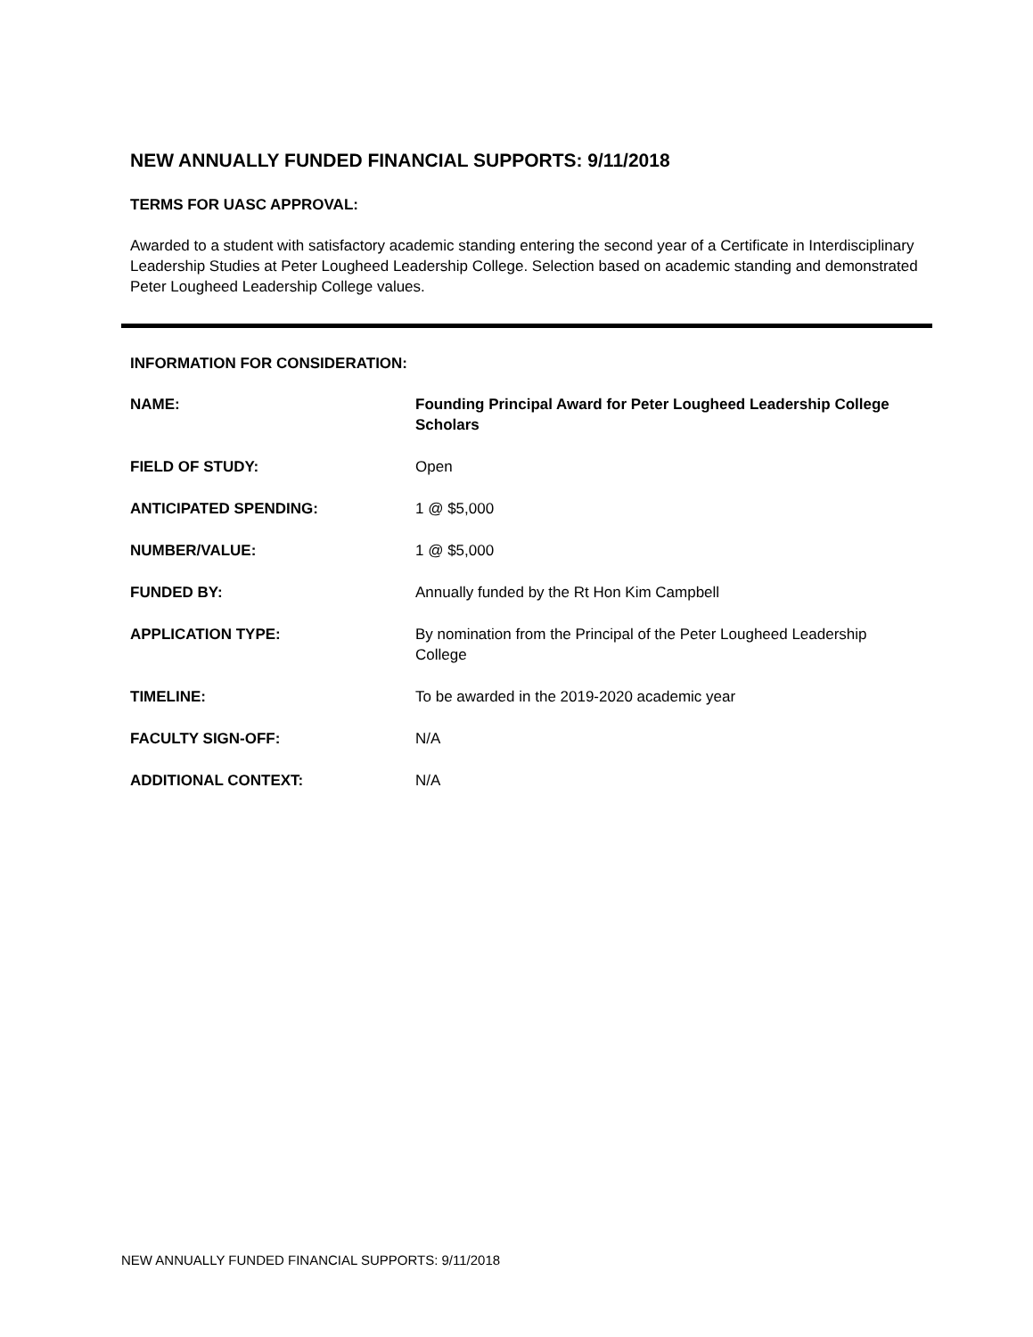NEW ANNUALLY FUNDED FINANCIAL SUPPORTS: 9/11/2018
TERMS FOR UASC APPROVAL:
Awarded to a student with satisfactory academic standing entering the second year of a Certificate in Interdisciplinary Leadership Studies at Peter Lougheed Leadership College. Selection based on academic standing and demonstrated Peter Lougheed Leadership College values.
INFORMATION FOR CONSIDERATION:
NAME: Founding Principal Award for Peter Lougheed Leadership College Scholars
FIELD OF STUDY: Open
ANTICIPATED SPENDING: 1 @ $5,000
NUMBER/VALUE: 1 @ $5,000
FUNDED BY: Annually funded by the Rt Hon Kim Campbell
APPLICATION TYPE: By nomination from the Principal of the Peter Lougheed Leadership College
TIMELINE: To be awarded in the 2019-2020 academic year
FACULTY SIGN-OFF: N/A
ADDITIONAL CONTEXT: N/A
NEW ANNUALLY FUNDED FINANCIAL SUPPORTS: 9/11/2018